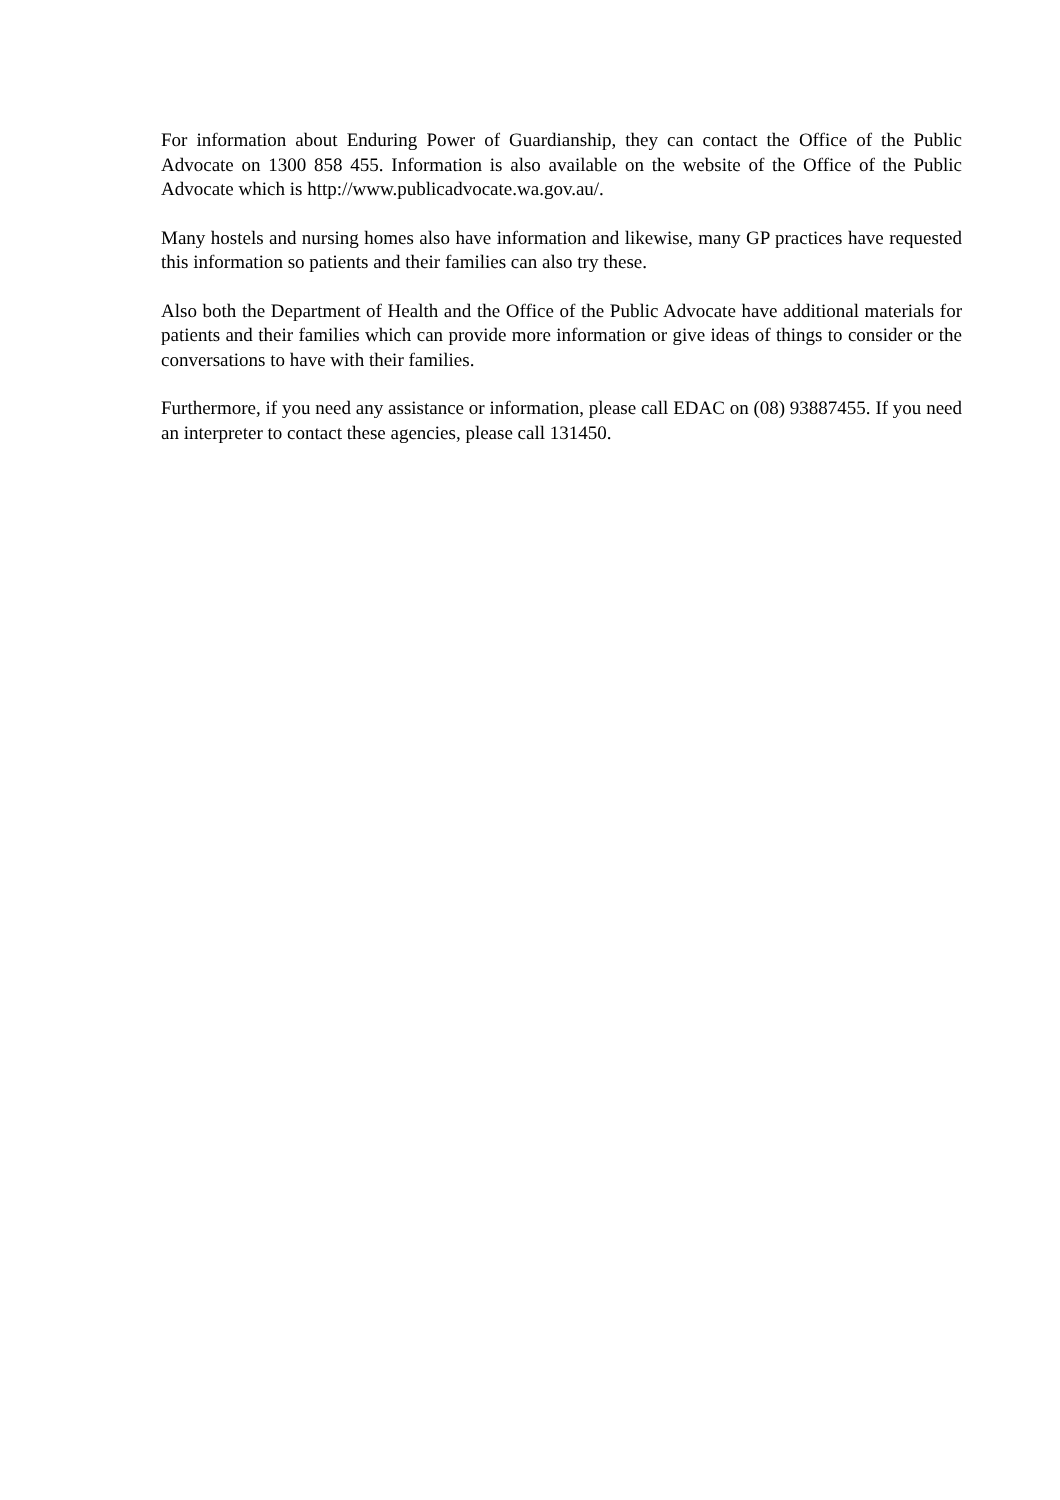For information about Enduring Power of Guardianship, they can contact the Office of the Public Advocate on 1300 858 455. Information is also available on the website of the Office of the Public Advocate which is http://www.publicadvocate.wa.gov.au/.
Many hostels and nursing homes also have information and likewise, many GP practices have requested this information so patients and their families can also try these.
Also both the Department of Health and the Office of the Public Advocate have additional materials for patients and their families which can provide more information or give ideas of things to consider or the conversations to have with their families.
Furthermore, if you need any assistance or information, please call EDAC on (08) 93887455. If you need an interpreter to contact these agencies, please call 131450.